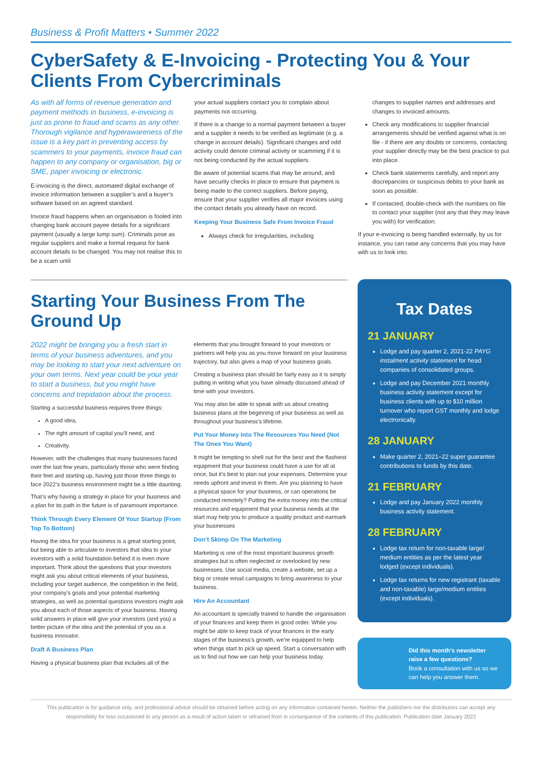Business & Profit Matters • Summer 2022
CyberSafety & E-Invoicing - Protecting You & Your Clients From Cybercriminals
As with all forms of revenue generation and payment methods in business, e-invoicing is just as prone to fraud and scams as any other. Thorough vigilance and hyperawareness of the issue is a key part in preventing access by scammers to your payments, invoice fraud can happen to any company or organisation, big or SME, paper invoicing or electronic.
E-invoicing is the direct, automated digital exchange of invoice information between a supplier’s and a buyer’s software based on an agreed standard.
Invoice fraud happens when an organisation is fooled into changing bank account payee details for a significant payment (usually a large lump sum). Criminals pose as regular suppliers and make a formal request for bank account details to be changed. You may not realise this to be a scam until
your actual suppliers contact you to complain about payments not occurring.
If there is a change to a normal payment between a buyer and a supplier it needs to be verified as legitimate (e.g. a change in account details). Significant changes and odd activity could denote criminal activity or scamming if it is not being conducted by the actual suppliers.
Be aware of potential scams that may be around, and have security checks in place to ensure that payment is being made to the correct suppliers. Before paying, ensure that your supplier verifies all major invoices using the contact details you already have on record.
Keeping Your Business Safe From Invoice Fraud
Always check for irregularities, including
changes to supplier names and addresses and changes to invoiced amounts.
Check any modifications to supplier financial arrangements should be verified against what is on file - if there are any doubts or concerns, contacting your supplier directly may be the best practice to put into place.
Check bank statements carefully, and report any discrepancies or suspicious debits to your bank as soon as possible.
If contacted, double-check with the numbers on file to contact your supplier (not any that they may leave you with) for verification.
If your e-invoicing is being handled externally, by us for instance, you can raise any concerns that you may have with us to look into.
Starting Your Business From The Ground Up
2022 might be bringing you a fresh start in terms of your business adventures, and you may be looking to start your next adventure on your own terms. Next year could be your year to start a business, but you might have concerns and trepidation about the process.
Starting a successful business requires three things:
A good idea,
The right amount of capital you’ll need, and
Creativity.
However, with the challenges that many businesses faced over the last few years, particularly those who were finding their feet and starting up, having just those three things to face 2022’s business environment might be a little daunting.
That’s why having a strategy in place for your business and a plan for its path in the future is of paramount importance.
Think Through Every Element Of Your Startup (From Top To Bottom)
Having the idea for your business is a great starting point, but being able to articulate to investors that idea to your investors with a solid foundation behind it is even more important. Think about the questions that your investors might ask you about critical elements of your business, including your target audience, the competition in the field, your company’s goals and your potential marketing strategies, as well as potential questions investors might ask you about each of those aspects of your business. Having solid answers in place will give your investors (and you) a better picture of the idea and the potential of you as a business innovator.
Draft A Business Plan
Having a physical business plan that includes all of the
elements that you brought forward to your investors or partners will help you as you move forward on your business trajectory, but also gives a map of your business goals.
Creating a business plan should be fairly easy as it is simply putting in writing what you have already discussed ahead of time with your investors.
You may also be able to speak with us about creating business plans at the beginning of your business as well as throughout your business’s lifetime.
Put Your Money Into The Resources You Need (Not The Ones You Want)
It might be tempting to shell out for the best and the flashiest equipment that your business could have a use for all at once, but it’s best to plan out your expenses. Determine your needs upfront and invest in them. Are you planning to have a physical space for your business, or can operations be conducted remotely? Putting the extra money into the critical resources and equipment that your business needs at the start may help you to produce a quality product and earmark your businesses
Don’t Skimp On The Marketing
Marketing is one of the most important business growth strategies but is often neglected or overlooked by new businesses. Use social media, create a website, set up a blog or create email campaigns to bring awareness to your business.
Hire An Accountant
An accountant is specially trained to handle the organisation of your finances and keep them in good order. While you might be able to keep track of your finances in the early stages of the business’s growth, we’re equipped to help when things start to pick up speed. Start a conversation with us to find out how we can help your business today.
Tax Dates
21 JANUARY
Lodge and pay quarter 2, 2021-22 PAYG instalment activity statement for head companies of consolidated groups.
Lodge and pay December 2021 monthly business activity statement except for business clients with up to $10 million turnover who report GST monthly and lodge electronically.
28 JANUARY
Make quarter 2, 2021–22 super guarantee contributions to funds by this date.
21 FEBRUARY
Lodge and pay January 2022 monthly business activity statement.
28 FEBRUARY
Lodge tax return for non-taxable large/ medium entities as per the latest year lodged (except individuals).
Lodge tax returns for new registrant (taxable and non-taxable) large/medium entities (except individuals).
Did this month’s newsletter raise a few questions?
Book a consultation with us so we can help you answer them.
This publication is for guidance only, and professional advice should be obtained before acting on any information contained herein. Neither the publishers nor the distributors can accept any responsibility for loss occasioned to any person as a result of action taken or refrained from in consequence of the contents of this publication. Publication date January 2022